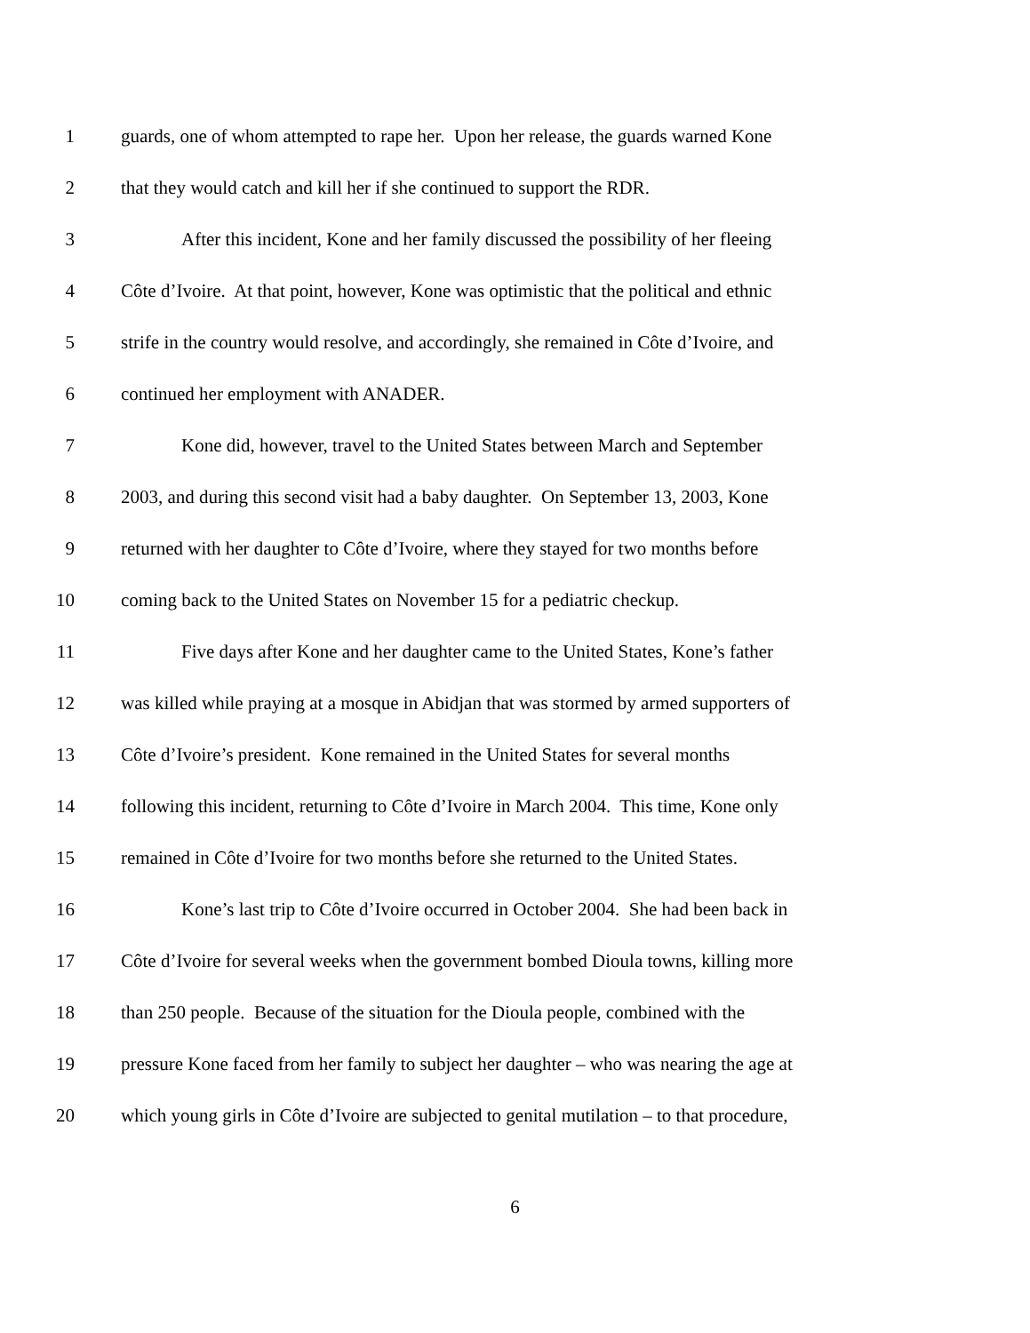1 guards, one of whom attempted to rape her. Upon her release, the guards warned Kone
2 that they would catch and kill her if she continued to support the RDR.
3 After this incident, Kone and her family discussed the possibility of her fleeing
4 Côte d’Ivoire. At that point, however, Kone was optimistic that the political and ethnic
5 strife in the country would resolve, and accordingly, she remained in Côte d’Ivoire, and
6 continued her employment with ANADER.
7 Kone did, however, travel to the United States between March and September
8 2003, and during this second visit had a baby daughter. On September 13, 2003, Kone
9 returned with her daughter to Côte d’Ivoire, where they stayed for two months before
10 coming back to the United States on November 15 for a pediatric checkup.
11 Five days after Kone and her daughter came to the United States, Kone’s father
12 was killed while praying at a mosque in Abidjan that was stormed by armed supporters of
13 Côte d’Ivoire’s president. Kone remained in the United States for several months
14 following this incident, returning to Côte d’Ivoire in March 2004. This time, Kone only
15 remained in Côte d’Ivoire for two months before she returned to the United States.
16 Kone’s last trip to Côte d’Ivoire occurred in October 2004. She had been back in
17 Côte d’Ivoire for several weeks when the government bombed Dioula towns, killing more
18 than 250 people. Because of the situation for the Dioula people, combined with the
19 pressure Kone faced from her family to subject her daughter – who was nearing the age at
20 which young girls in Côte d’Ivoire are subjected to genital mutilation – to that procedure,
6